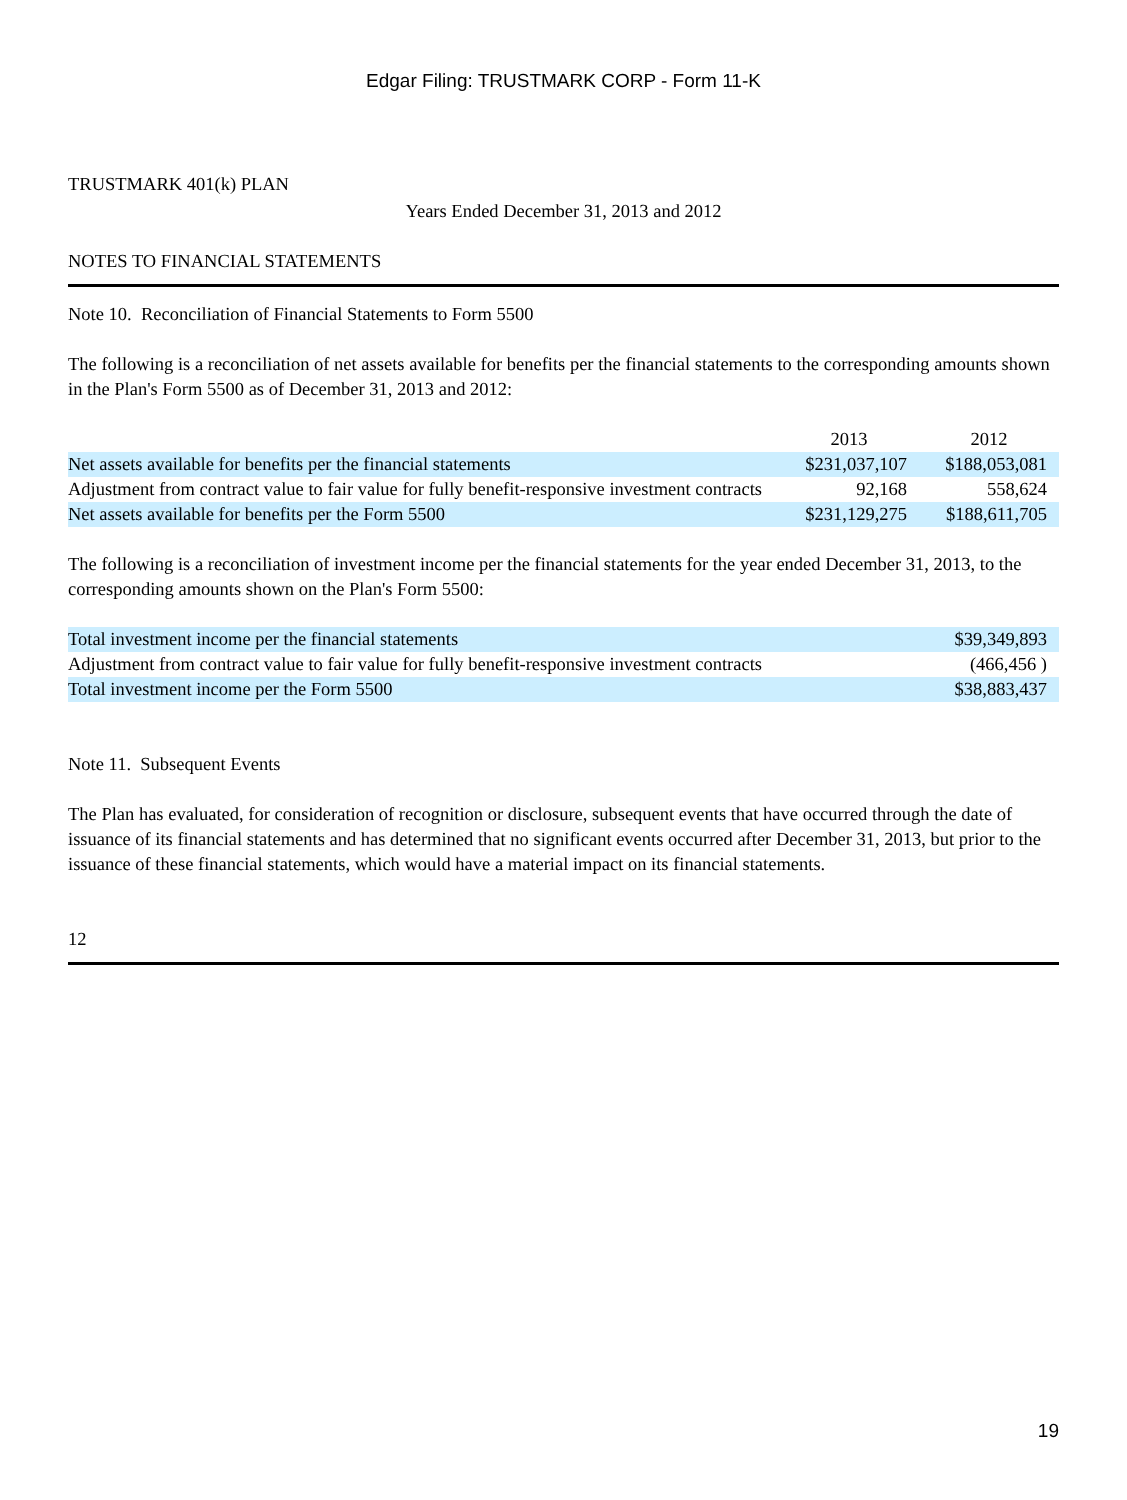Edgar Filing: TRUSTMARK CORP - Form 11-K
TRUSTMARK 401(k) PLAN
Years Ended December 31, 2013 and 2012
NOTES TO FINANCIAL STATEMENTS
Note 10. Reconciliation of Financial Statements to Form 5500
The following is a reconciliation of net assets available for benefits per the financial statements to the corresponding amounts shown in the Plan's Form 5500 as of December 31, 2013 and 2012:
| | 2013 | 2012 |
| Net assets available for benefits per the financial statements | $231,037,107 | $188,053,081 |
| Adjustment from contract value to fair value for fully benefit-responsive investment contracts | 92,168 | 558,624 |
| Net assets available for benefits per the Form 5500 | $231,129,275 | $188,611,705 |
The following is a reconciliation of investment income per the financial statements for the year ended December 31, 2013, to the corresponding amounts shown on the Plan's Form 5500:
| Total investment income per the financial statements | $39,349,893 |
| Adjustment from contract value to fair value for fully benefit-responsive investment contracts | (466,456 ) |
| Total investment income per the Form 5500 | $38,883,437 |
Note 11. Subsequent Events
The Plan has evaluated, for consideration of recognition or disclosure, subsequent events that have occurred through the date of issuance of its financial statements and has determined that no significant events occurred after December 31, 2013, but prior to the issuance of these financial statements, which would have a material impact on its financial statements.
12
19